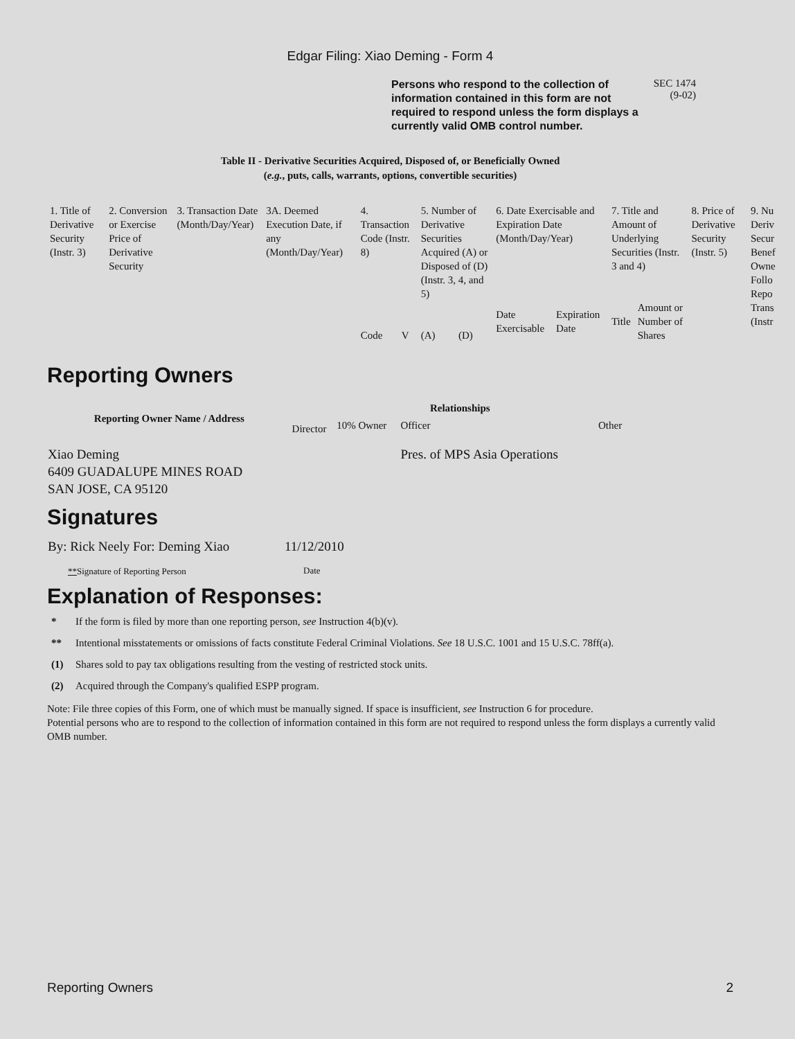Edgar Filing: Xiao Deming - Form 4
Persons who respond to the collection of information contained in this form are not required to respond unless the form displays a currently valid OMB control number.
SEC 1474
(9-02)
Table II - Derivative Securities Acquired, Disposed of, or Beneficially Owned
(e.g., puts, calls, warrants, options, convertible securities)
| 1. Title of Derivative Security (Instr. 3) | 2. Conversion or Exercise Price of Derivative Security | 3. Transaction Date (Month/Day/Year) | 3A. Deemed Execution Date, if any (Month/Day/Year) | 4. Transaction Code (Instr. 8) | | 5. Number of Derivative Securities Acquired (A) or Disposed of (D) (Instr. 3, 4, and 5) | | 6. Date Exercisable and Expiration Date (Month/Day/Year) | | 7. Title and Amount of Underlying Securities (Instr. 3 and 4) | | 8. Price of Derivative Security (Instr. 5) | 9. Nu Deriv Secur Benef Owne Follo Repo Trans (Instr |
| | | | | Code | V | (A) | (D) | Date Exercisable | Expiration Date | Title | Amount or Number of Shares | | |
Reporting Owners
| Reporting Owner Name / Address | Relationships | | | |
| --- | --- | --- | --- | --- |
| | Director | 10% Owner | Officer | Other |
| Xiao Deming 6409 GUADALUPE MINES ROAD SAN JOSE, CA 95120 | | | Pres. of MPS Asia Operations | |
Signatures
| By: Rick Neely For: Deming Xiao | 11/12/2010 |
| ** Signature of Reporting Person | Date |
Explanation of Responses:
* If the form is filed by more than one reporting person, see Instruction 4(b)(v).
** Intentional misstatements or omissions of facts constitute Federal Criminal Violations. See 18 U.S.C. 1001 and 15 U.S.C. 78ff(a).
(1) Shares sold to pay tax obligations resulting from the vesting of restricted stock units.
(2) Acquired through the Company's qualified ESPP program.
Note: File three copies of this Form, one of which must be manually signed. If space is insufficient, see Instruction 6 for procedure.
Potential persons who are to respond to the collection of information contained in this form are not required to respond unless the form displays a currently valid OMB number.
Reporting Owners 2